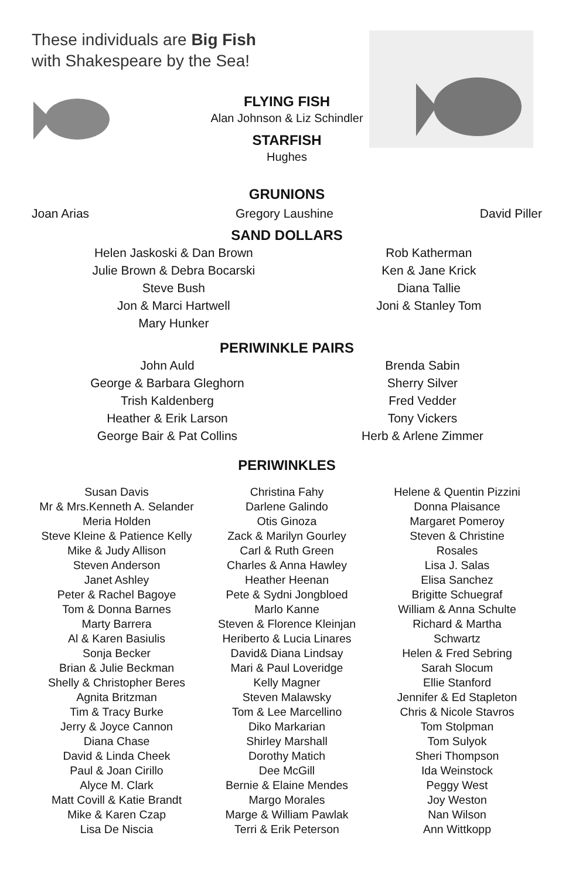These individuals are Big Fish
with Shakespeare by the Sea!
FLYING FISH
Alan Johnson & Liz Schindler
STARFISH
Hughes
GRUNIONS
Joan Arias Gregory Laushine David Piller
SAND DOLLARS
Helen Jaskoski & Dan Brown
Julie Brown & Debra Bocarski
Steve Bush
Jon & Marci Hartwell
Mary Hunker
Rob Katherman
Ken & Jane Krick
Diana Tallie
Joni & Stanley Tom
PERIWINKLE PAIRS
John Auld
George & Barbara Gleghorn
Trish Kaldenberg
Heather & Erik Larson
George Bair & Pat Collins
Brenda Sabin
Sherry Silver
Fred Vedder
Tony Vickers
Herb & Arlene Zimmer
PERIWINKLES
Susan Davis
Mr & Mrs.Kenneth A. Selander
Meria Holden
Steve Kleine & Patience Kelly
Mike & Judy Allison
Steven Anderson
Janet Ashley
Peter & Rachel Bagoye
Tom & Donna Barnes
Marty Barrera
Al & Karen Basiulis
Sonja Becker
Brian & Julie Beckman
Shelly & Christopher Beres
Agnita Britzman
Tim & Tracy Burke
Jerry & Joyce Cannon
Diana Chase
David & Linda Cheek
Paul & Joan Cirillo
Alyce M. Clark
Matt Covill & Katie Brandt
Mike & Karen Czap
Lisa De Niscia
Christina Fahy
Darlene Galindo
Otis Ginoza
Zack & Marilyn Gourley
Carl & Ruth Green
Charles & Anna Hawley
Heather Heenan
Pete & Sydni Jongbloed
Marlo Kanne
Steven & Florence Kleinjan
Heriberto & Lucia Linares
David& Diana Lindsay
Mari & Paul Loveridge
Kelly Magner
Steven Malawsky
Tom & Lee Marcellino
Diko Markarian
Shirley Marshall
Dorothy Matich
Dee McGill
Bernie & Elaine Mendes
Margo Morales
Marge & William Pawlak
Terri & Erik Peterson
Helene & Quentin Pizzini
Donna Plaisance
Margaret Pomeroy
Steven & Christine
Rosales
Lisa J. Salas
Elisa Sanchez
Brigitte Schuegraf
William & Anna Schulte
Richard & Martha
Schwartz
Helen & Fred Sebring
Sarah Slocum
Ellie Stanford
Jennifer & Ed Stapleton
Chris & Nicole Stavros
Tom Stolpman
Tom Sulyok
Sheri Thompson
Ida Weinstock
Peggy West
Joy Weston
Nan Wilson
Ann Wittkopp